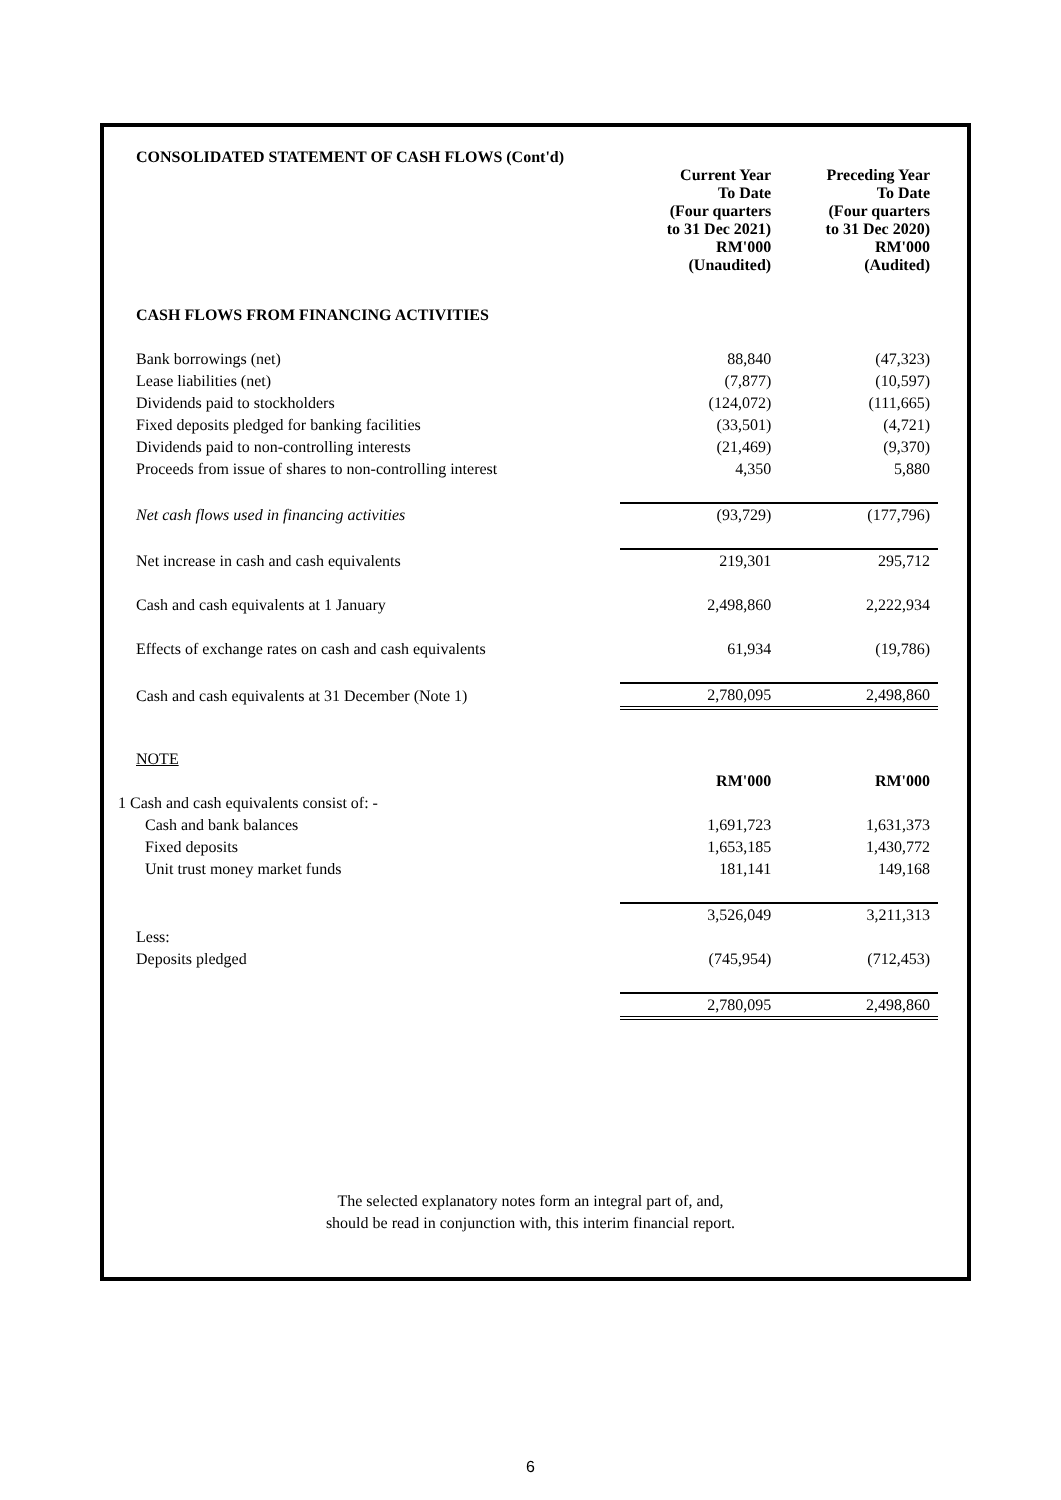CONSOLIDATED STATEMENT OF CASH FLOWS (Cont'd)
| | Current Year To Date (Four quarters to 31 Dec 2021) RM'000 (Unaudited) | Preceding Year To Date (Four quarters to 31 Dec 2020) RM'000 (Audited) |
| CASH FLOWS FROM FINANCING ACTIVITIES | | |
| Bank borrowings (net) | 88,840 | (47,323) |
| Lease liabilities (net) | (7,877) | (10,597) |
| Dividends paid to stockholders | (124,072) | (111,665) |
| Fixed deposits pledged for banking facilities | (33,501) | (4,721) |
| Dividends paid to non-controlling interests | (21,469) | (9,370) |
| Proceeds from issue of shares to non-controlling interest | 4,350 | 5,880 |
| Net cash flows used in financing activities | (93,729) | (177,796) |
| Net increase in cash and cash equivalents | 219,301 | 295,712 |
| Cash and cash equivalents at 1 January | 2,498,860 | 2,222,934 |
| Effects of exchange rates on cash and cash equivalents | 61,934 | (19,786) |
| Cash and cash equivalents at 31 December (Note 1) | 2,780,095 | 2,498,860 |
| NOTE | | |
| | RM'000 | RM'000 |
| 1 Cash and cash equivalents consist of: - | | |
| Cash and bank balances | 1,691,723 | 1,631,373 |
| Fixed deposits | 1,653,185 | 1,430,772 |
| Unit trust money market funds | 181,141 | 149,168 |
| | 3,526,049 | 3,211,313 |
| Less: | | |
| Deposits pledged | (745,954) | (712,453) |
| | 2,780,095 | 2,498,860 |
The selected explanatory notes form an integral part of, and,
should be read in conjunction with, this interim financial report.
6